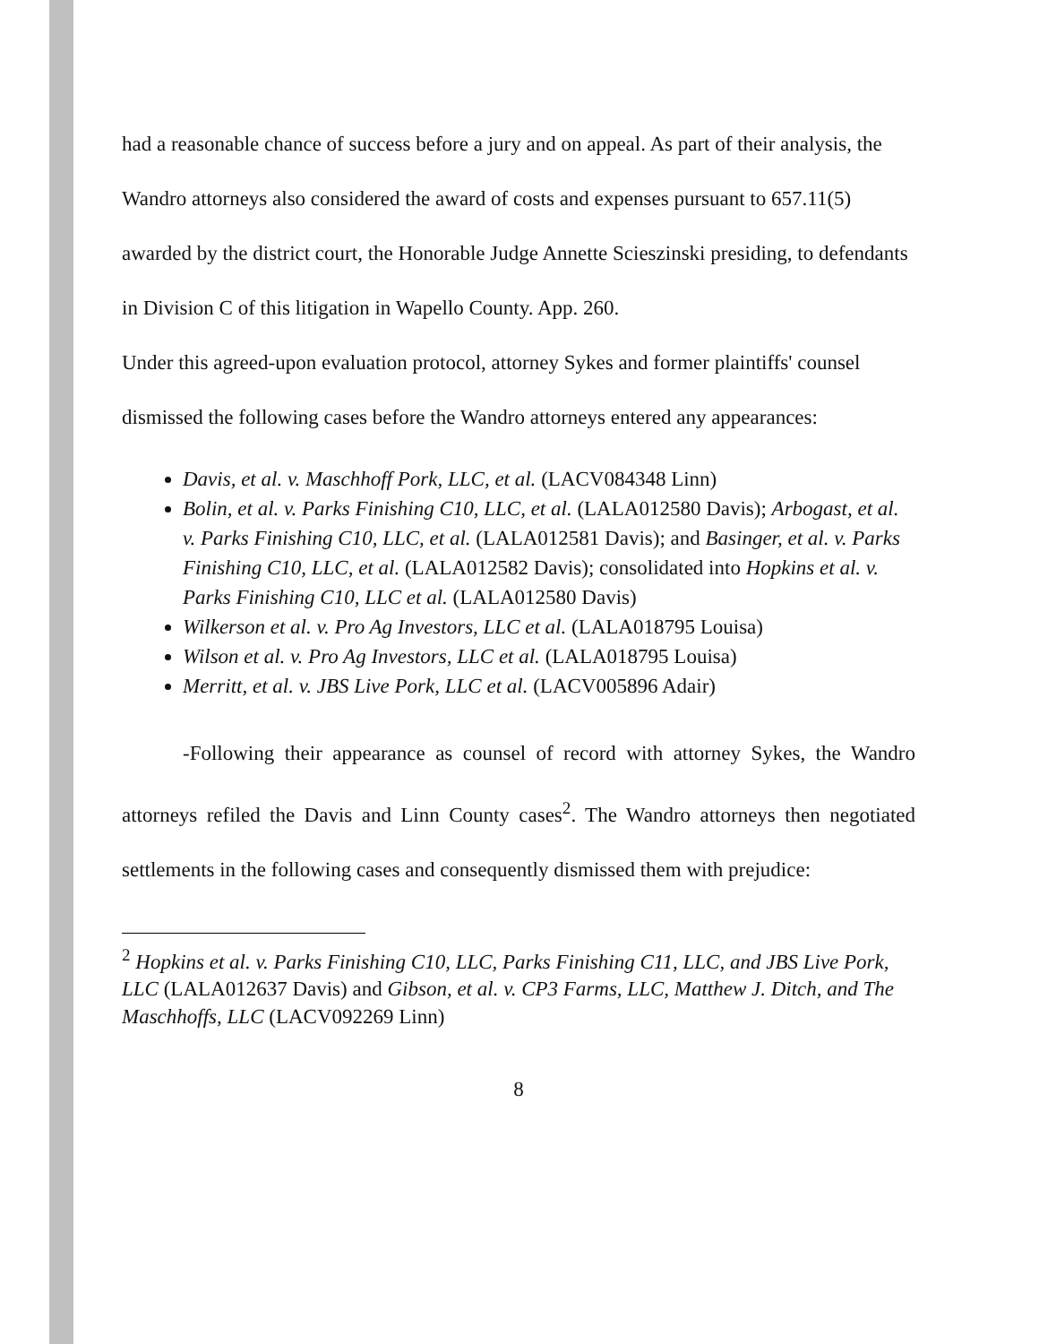had a reasonable chance of success before a jury and on appeal. As part of their analysis, the Wandro attorneys also considered the award of costs and expenses pursuant to 657.11(5) awarded by the district court, the Honorable Judge Annette Scieszinski presiding, to defendants in Division C of this litigation in Wapello County. App. 260.
Under this agreed-upon evaluation protocol, attorney Sykes and former plaintiffs' counsel dismissed the following cases before the Wandro attorneys entered any appearances:
Davis, et al. v. Maschhoff Pork, LLC, et al. (LACV084348 Linn)
Bolin, et al. v. Parks Finishing C10, LLC, et al. (LALA012580 Davis); Arbogast, et al. v. Parks Finishing C10, LLC, et al. (LALA012581 Davis); and Basinger, et al. v. Parks Finishing C10, LLC, et al. (LALA012582 Davis); consolidated into Hopkins et al. v. Parks Finishing C10, LLC et al. (LALA012580 Davis)
Wilkerson et al. v. Pro Ag Investors, LLC et al. (LALA018795 Louisa)
Wilson et al. v. Pro Ag Investors, LLC et al. (LALA018795 Louisa)
Merritt, et al. v. JBS Live Pork, LLC et al. (LACV005896 Adair)
-Following their appearance as counsel of record with attorney Sykes, the Wandro attorneys refiled the Davis and Linn County cases<sup>2</sup>. The Wandro attorneys then negotiated settlements in the following cases and consequently dismissed them with prejudice:
<sup>2</sup> Hopkins et al. v. Parks Finishing C10, LLC, Parks Finishing C11, LLC, and JBS Live Pork, LLC (LALA012637 Davis) and Gibson, et al. v. CP3 Farms, LLC, Matthew J. Ditch, and The Maschhoffs, LLC (LACV092269 Linn)
8